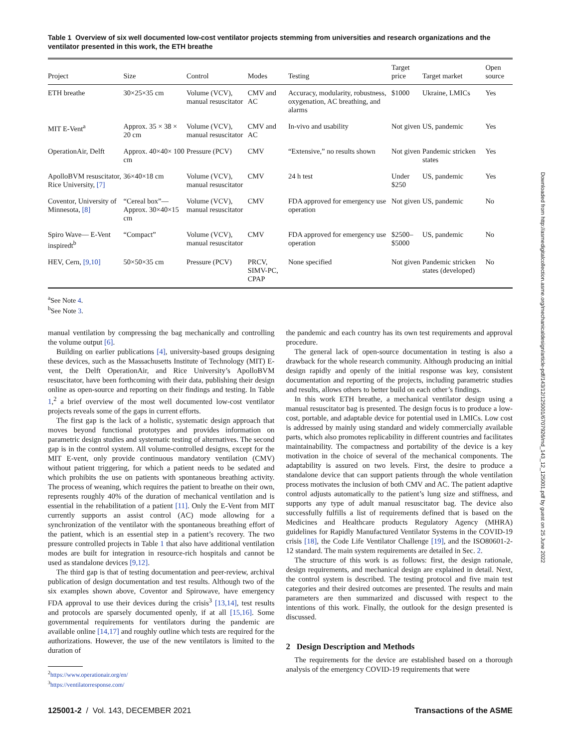Table 1 Overview of six well documented low-cost ventilator projects stemming from universities and research organizations and the ventilator presented in this work, the ETH breathe
| Project | Size | Control | Modes | Testing | Target price | Target market | Open source |
| --- | --- | --- | --- | --- | --- | --- | --- |
| ETH breathe | 30×25×35 cm | Volume (VCV), manual resuscitator | CMV and AC | Accuracy, modularity, robustness, oxygenation, AC breathing, and alarms | $1000 | Ukraine, LMICs | Yes |
| MIT E-Vent<sup>a</sup> | Approx. 35 × 38 × 20 cm | Volume (VCV), manual resuscitator | CMV and AC | In-vivo and usability | Not given | US, pandemic | Yes |
| OperationAir, Delft | Approx. 40×40× 100 cm | Pressure (PCV) | CMV | “Extensive,” no results shown | Not given | Pandemic stricken states | Yes |
| ApolloBVM resuscitator, Rice University, [7] | 36×40×18 cm | Volume (VCV), manual resuscitator | CMV | 24 h test | Under $250 | US, pandemic | Yes |
| Coventor, University of Minnesota, [8] | “Cereal box”—Approx. 30×40×15 cm | Volume (VCV), manual resuscitator | CMV | FDA approved for emergency use operation | Not given | US, pandemic | No |
| Spiro Wave— E-Vent inspiredt<sup>b</sup> | “Compact” | Volume (VCV), manual resuscitator | CMV | FDA approved for emergency use operation | $2500– $5000 | US, pandemic | No |
| HEV, Cern, [9,10] | 50×50×35 cm | Pressure (PCV) | PRCV, SIMV-PC, CPAP | None specified | Not given | Pandemic stricken states (developed) | No |
<sup>a</sup> See Note 4.
<sup>b</sup> See Note 3.
manual ventilation by compressing the bag mechanically and controlling the volume output [6].
Building on earlier publications [4], university-based groups designing these devices, such as the Massachusetts Institute of Technology (MIT) E-vent, the Delft OperationAir, and Rice University’s ApolloBVM resuscitator, have been forthcoming with their data, publishing their design online as open-source and reporting on their findings and testing. In Table 1,<sup>2</sup> a brief overview of the most well documented low-cost ventilator projects reveals some of the gaps in current efforts.
The first gap is the lack of a holistic, systematic design approach that moves beyond functional prototypes and provides information on parametric design studies and systematic testing of alternatives. The second gap is in the control system. All volume-controlled designs, except for the MIT E-vent, only provide continuous mandatory ventilation (CMV) without patient triggering, for which a patient needs to be sedated and which prohibits the use on patients with spontaneous breathing activity. The process of weaning, which requires the patient to breathe on their own, represents roughly 40% of the duration of mechanical ventilation and is essential in the rehabilitation of a patient [11]. Only the E-Vent from MIT currently supports an assist control (AC) mode allowing for a synchronization of the ventilator with the spontaneous breathing effort of the patient, which is an essential step in a patient’s recovery. The two pressure controlled projects in Table 1 that also have additional ventilation modes are built for integration in resource-rich hospitals and cannot be used as standalone devices [9,12].
The third gap is that of testing documentation and peer-review, archival publication of design documentation and test results. Although two of the six examples shown above, Coventor and Spirowave, have emergency FDA approval to use their devices during the crisis<sup>3</sup> [13,14], test results and protocols are sparsely documented openly, if at all [15,16]. Some governmental requirements for ventilators during the pandemic are available online [14,17] and roughly outline which tests are required for the authorizations. However, the use of the new ventilators is limited to the duration of
<sup>2</sup> https://www.operationair.org/en/
<sup>3</sup> https://ventilatorresponse.com/
the pandemic and each country has its own test requirements and approval procedure.
The general lack of open-source documentation in testing is also a drawback for the whole research community. Although producing an initial design rapidly and openly of the initial response was key, consistent documentation and reporting of the projects, including parametric studies and results, allows others to better build on each other’s findings.
In this work ETH breathe, a mechanical ventilator design using a manual resuscitator bag is presented. The design focus is to produce a low-cost, portable, and adaptable device for potential used in LMICs. Low cost is addressed by mainly using standard and widely commercially available parts, which also promotes replicability in different countries and facilitates maintainability. The compactness and portability of the device is a key motivation in the choice of several of the mechanical components. The adaptability is assured on two levels. First, the desire to produce a standalone device that can support patients through the whole ventilation process motivates the inclusion of both CMV and AC. The patient adaptive control adjusts automatically to the patient’s lung size and stiffness, and supports any type of adult manual resuscitator bag. The device also successfully fulfills a list of requirements defined that is based on the Medicines and Healthcare products Regulatory Agency (MHRA) guidelines for Rapidly Manufactured Ventilator Systems in the COVID-19 crisis [18], the Code Life Ventilator Challenge [19], and the ISO80601-2-12 standard. The main system requirements are detailed in Sec. 2.
The structure of this work is as follows: first, the design rationale, design requirements, and mechanical design are explained in detail. Next, the control system is described. The testing protocol and five main test categories and their desired outcomes are presented. The results and main parameters are then summarized and discussed with respect to the intentions of this work. Finally, the outlook for the design presented is discussed.
2 Design Description and Methods
The requirements for the device are established based on a thorough analysis of the emergency COVID-19 requirements that were
Downloaded from http://asmedigitalcollection.asme.org/mechanicaldesign/article-pdf/143/12/125001/6707926/md_143_12_125001.pdf by guest on 25 June 2022
125001-2 / Vol. 143, DECEMBER 2021 Transactions of the ASME